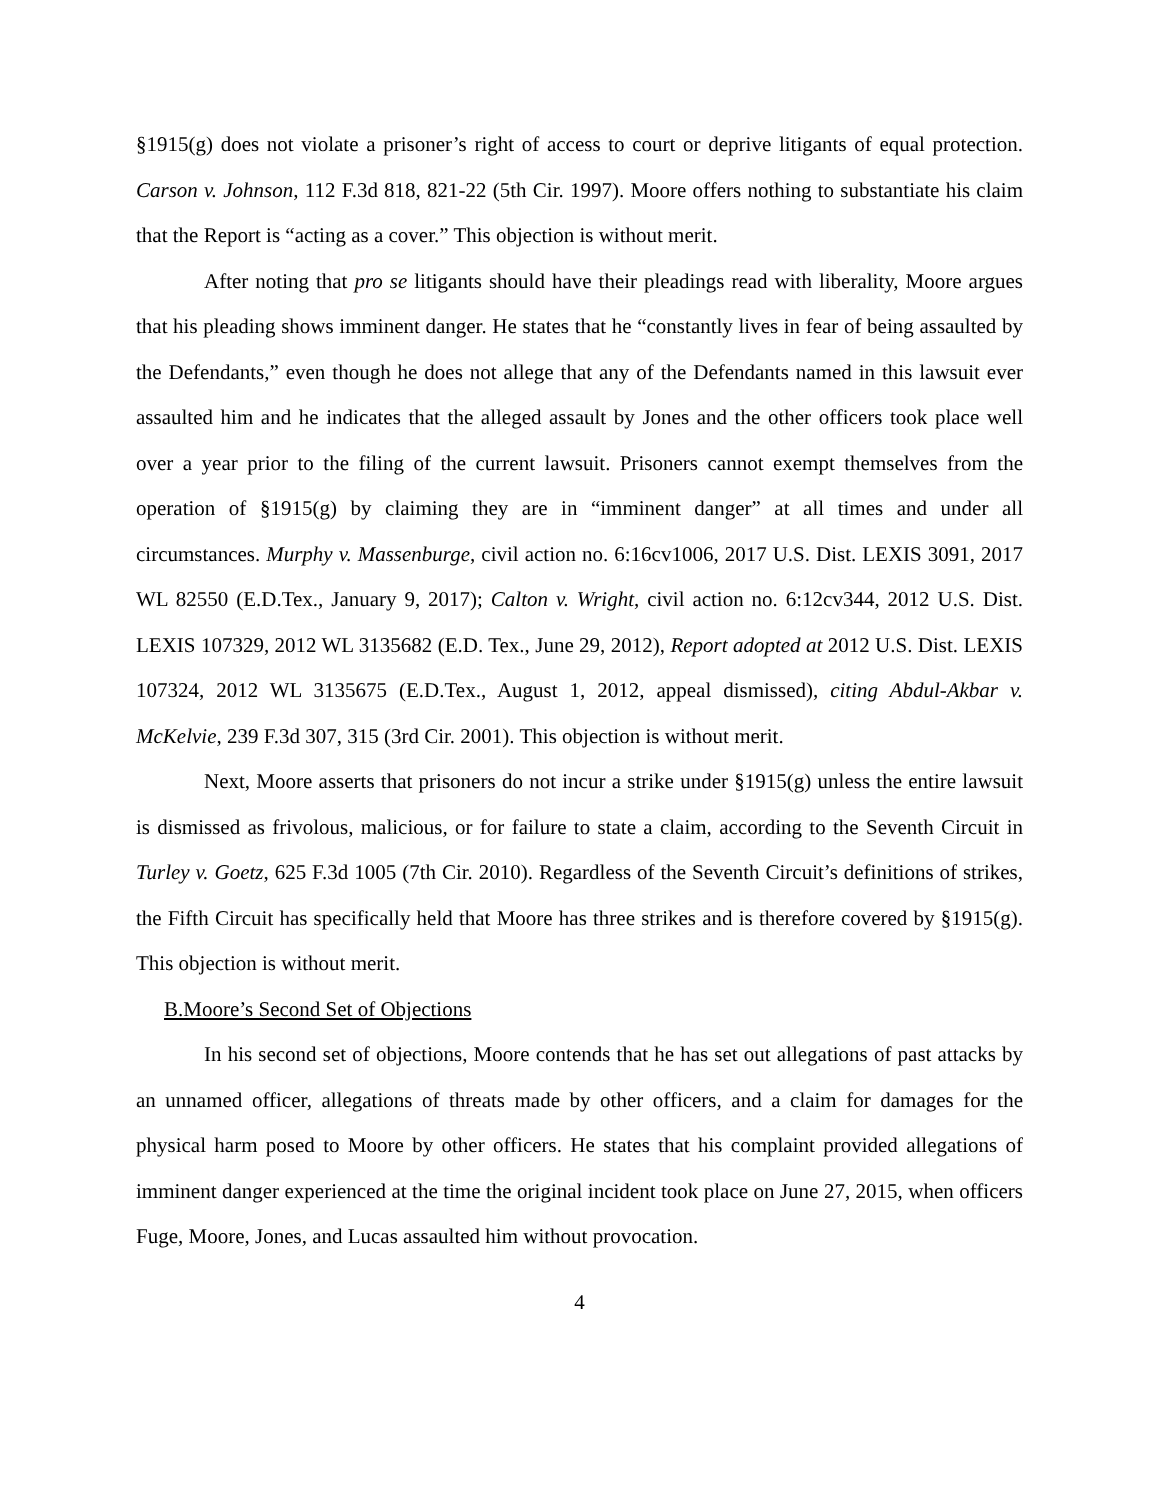§1915(g) does not violate a prisoner’s right of access to court or deprive litigants of equal protection. Carson v. Johnson, 112 F.3d 818, 821-22 (5th Cir. 1997). Moore offers nothing to substantiate his claim that the Report is “acting as a cover.” This objection is without merit.
After noting that pro se litigants should have their pleadings read with liberality, Moore argues that his pleading shows imminent danger. He states that he “constantly lives in fear of being assaulted by the Defendants,” even though he does not allege that any of the Defendants named in this lawsuit ever assaulted him and he indicates that the alleged assault by Jones and the other officers took place well over a year prior to the filing of the current lawsuit. Prisoners cannot exempt themselves from the operation of §1915(g) by claiming they are in “imminent danger” at all times and under all circumstances. Murphy v. Massenburge, civil action no. 6:16cv1006, 2017 U.S. Dist. LEXIS 3091, 2017 WL 82550 (E.D.Tex., January 9, 2017); Calton v. Wright, civil action no. 6:12cv344, 2012 U.S. Dist. LEXIS 107329, 2012 WL 3135682 (E.D. Tex., June 29, 2012), Report adopted at 2012 U.S. Dist. LEXIS 107324, 2012 WL 3135675 (E.D.Tex., August 1, 2012, appeal dismissed), citing Abdul-Akbar v. McKelvie, 239 F.3d 307, 315 (3rd Cir. 2001). This objection is without merit.
Next, Moore asserts that prisoners do not incur a strike under §1915(g) unless the entire lawsuit is dismissed as frivolous, malicious, or for failure to state a claim, according to the Seventh Circuit in Turley v. Goetz, 625 F.3d 1005 (7th Cir. 2010). Regardless of the Seventh Circuit’s definitions of strikes, the Fifth Circuit has specifically held that Moore has three strikes and is therefore covered by §1915(g). This objection is without merit.
B.Moore’s Second Set of Objections
In his second set of objections, Moore contends that he has set out allegations of past attacks by an unnamed officer, allegations of threats made by other officers, and a claim for damages for the physical harm posed to Moore by other officers. He states that his complaint provided allegations of imminent danger experienced at the time the original incident took place on June 27, 2015, when officers Fuge, Moore, Jones, and Lucas assaulted him without provocation.
4